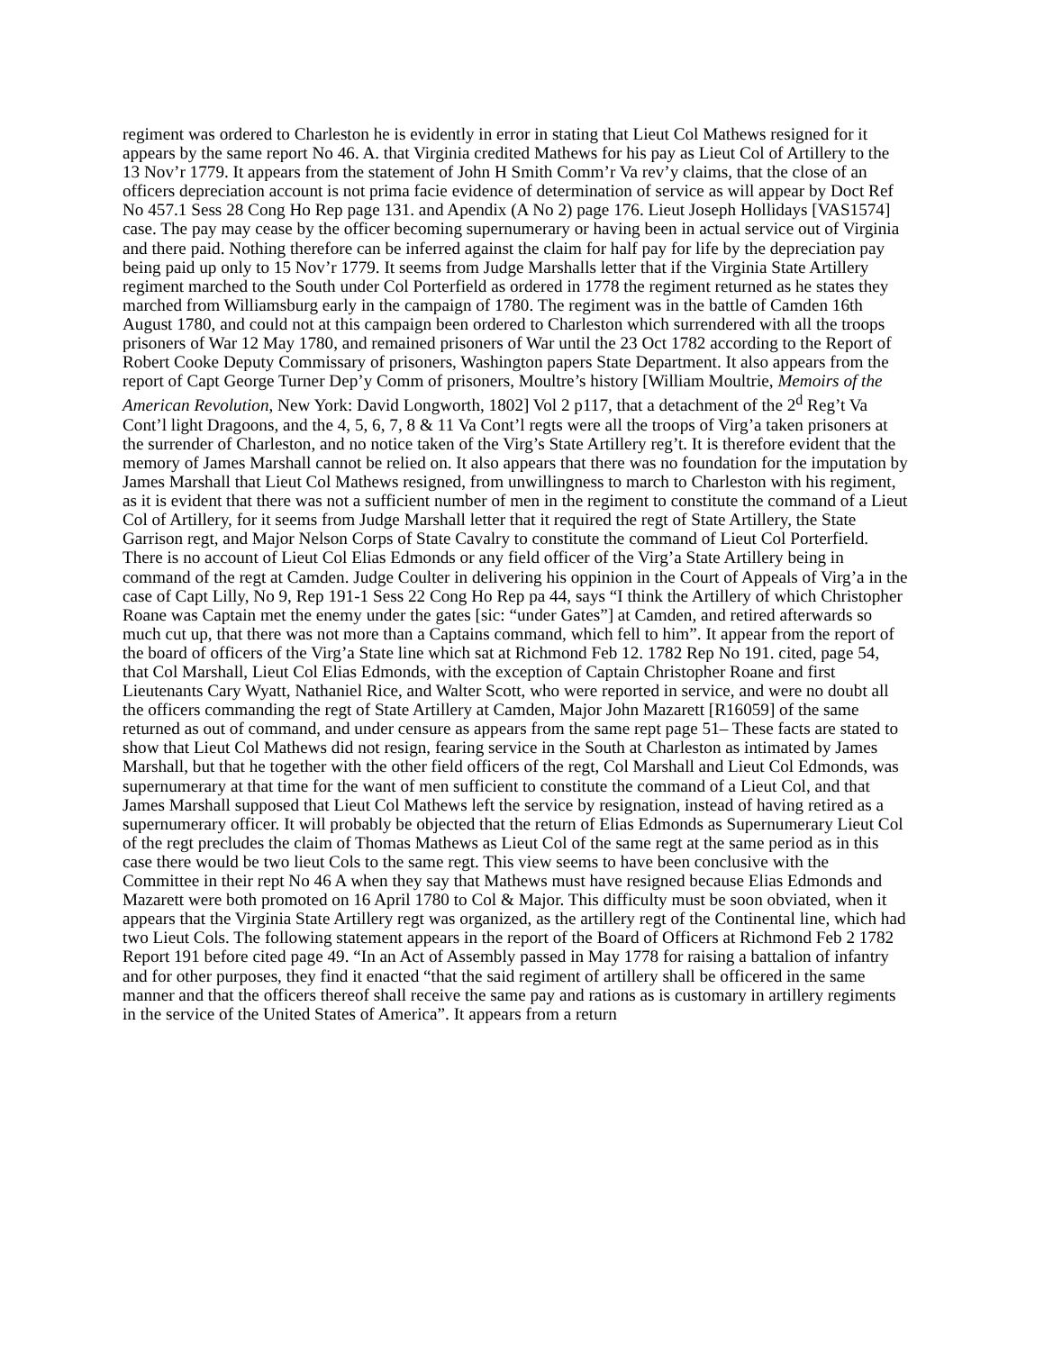regiment was ordered to Charleston he is evidently in error in stating that Lieut Col Mathews resigned for it appears by the same report No 46. A. that Virginia credited Mathews for his pay as Lieut Col of Artillery to the 13 Nov’r 1779. It appears from the statement of John H Smith Comm’r Va rev’y claims, that the close of an officers depreciation account is not prima facie evidence of determination of service as will appear by Doct Ref No 457.1 Sess 28 Cong Ho Rep page 131. and Apendix (A No 2) page 176. Lieut Joseph Hollidays [VAS1574] case. The pay may cease by the officer becoming supernumerary or having been in actual service out of Virginia and there paid. Nothing therefore can be inferred against the claim for half pay for life by the depreciation pay being paid up only to 15 Nov’r 1779. It seems from Judge Marshalls letter that if the Virginia State Artillery regiment marched to the South under Col Porterfield as ordered in 1778 the regiment returned as he states they marched from Williamsburg early in the campaign of 1780. The regiment was in the battle of Camden 16th August 1780, and could not at this campaign been ordered to Charleston which surrendered with all the troops prisoners of War 12 May 1780, and remained prisoners of War until the 23 Oct 1782 according to the Report of Robert Cooke Deputy Commissary of prisoners, Washington papers State Department. It also appears from the report of Capt George Turner Dep’y Comm of prisoners, Moultre’s history [William Moultrie, Memoirs of the American Revolution, New York: David Longworth, 1802] Vol 2 p117, that a detachment of the 2<sup>d</sup> Reg’t Va Cont’l light Dragoons, and the 4, 5, 6, 7, 8 & 11 Va Cont’l regts were all the troops of Virg’a taken prisoners at the surrender of Charleston, and no notice taken of the Virg’s State Artillery reg’t. It is therefore evident that the memory of James Marshall cannot be relied on. It also appears that there was no foundation for the imputation by James Marshall that Lieut Col Mathews resigned, from unwillingness to march to Charleston with his regiment, as it is evident that there was not a sufficient number of men in the regiment to constitute the command of a Lieut Col of Artillery, for it seems from Judge Marshall letter that it required the regt of State Artillery, the State Garrison regt, and Major Nelson Corps of State Cavalry to constitute the command of Lieut Col Porterfield. There is no account of Lieut Col Elias Edmonds or any field officer of the Virg’a State Artillery being in command of the regt at Camden. Judge Coulter in delivering his oppinion in the Court of Appeals of Virg’a in the case of Capt Lilly, No 9, Rep 191-1 Sess 22 Cong Ho Rep pa 44, says “I think the Artillery of which Christopher Roane was Captain met the enemy under the gates [sic: “under Gates”] at Camden, and retired afterwards so much cut up, that there was not more than a Captains command, which fell to him”. It appear from the report of the board of officers of the Virg’a State line which sat at Richmond Feb 12. 1782 Rep No 191. cited, page 54, that Col Marshall, Lieut Col Elias Edmonds, with the exception of Captain Christopher Roane and first Lieutenants Cary Wyatt, Nathaniel Rice, and Walter Scott, who were reported in service, and were no doubt all the officers commanding the regt of State Artillery at Camden, Major John Mazarett [R16059] of the same returned as out of command, and under censure as appears from the same rept page 51– These facts are stated to show that Lieut Col Mathews did not resign, fearing service in the South at Charleston as intimated by James Marshall, but that he together with the other field officers of the regt, Col Marshall and Lieut Col Edmonds, was supernumerary at that time for the want of men sufficient to constitute the command of a Lieut Col, and that James Marshall supposed that Lieut Col Mathews left the service by resignation, instead of having retired as a supernumerary officer. It will probably be objected that the return of Elias Edmonds as Supernumerary Lieut Col of the regt precludes the claim of Thomas Mathews as Lieut Col of the same regt at the same period as in this case there would be two lieut Cols to the same regt. This view seems to have been conclusive with the Committee in their rept No 46 A when they say that Mathews must have resigned because Elias Edmonds and Mazarett were both promoted on 16 April 1780 to Col & Major. This difficulty must be soon obviated, when it appears that the Virginia State Artillery regt was organized, as the artillery regt of the Continental line, which had two Lieut Cols. The following statement appears in the report of the Board of Officers at Richmond Feb 2 1782 Report 191 before cited page 49. “In an Act of Assembly passed in May 1778 for raising a battalion of infantry and for other purposes, they find it enacted “that the said regiment of artillery shall be officered in the same manner and that the officers thereof shall receive the same pay and rations as is customary in artillery regiments in the service of the United States of America”. It appears from a return